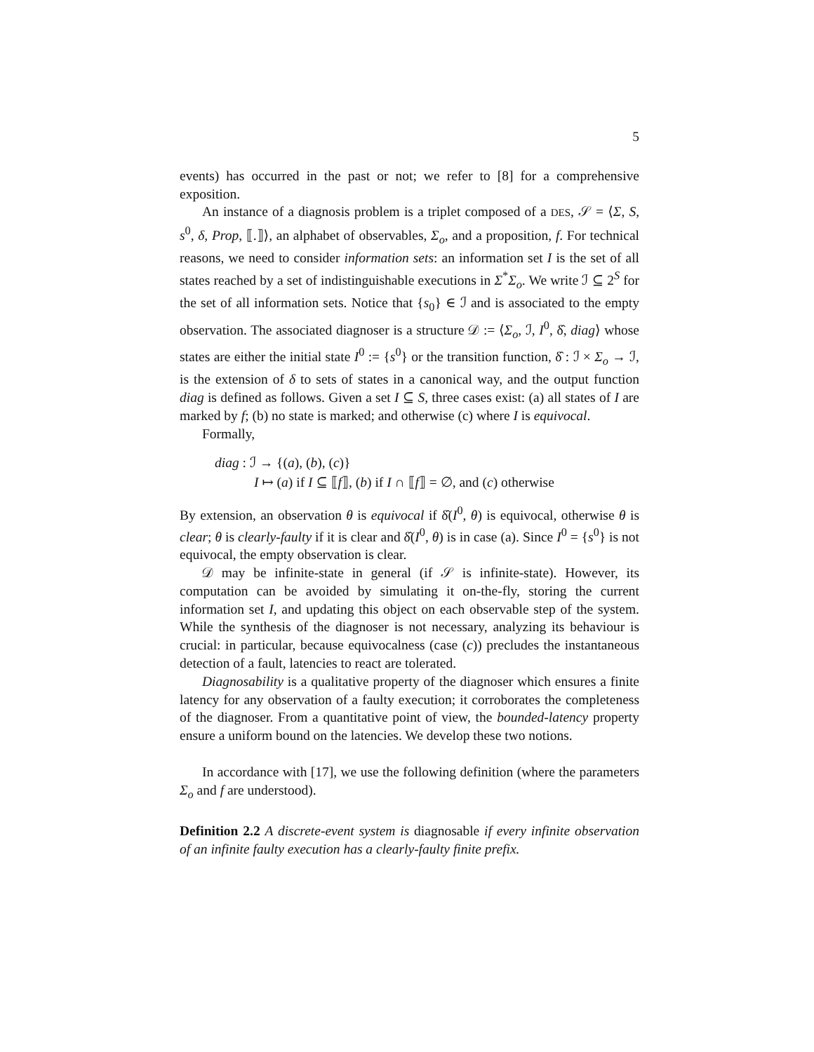5
events) has occurred in the past or not; we refer to [8] for a comprehensive exposition.
An instance of a diagnosis problem is a triplet composed of a DES, 𝒮 = ⟨Σ, S, s<sup>0</sup>, δ, Prop, ⟦.⟧⟩, an alphabet of observables, Σ<sub>o</sub>, and a proposition, f. For technical reasons, we need to consider information sets: an information set I is the set of all states reached by a set of indistinguishable executions in Σ<sup>*</sup>Σ<sub>o</sub>. We write ℐ ⊆ 2<sup>S</sup> for the set of all information sets. Notice that {s<sub>0</sub>} ∈ ℐ and is associated to the empty observation. The associated diagnoser is a structure 𝒟 := ⟨Σ<sub>o</sub>, ℐ, I<sup>0</sup>, δ̂, diag⟩ whose states are either the initial state I<sup>0</sup> := {s<sup>0</sup>} or the transition function, δ̂ : ℐ × Σ<sub>o</sub> → ℐ, is the extension of δ to sets of states in a canonical way, and the output function diag is defined as follows. Given a set I ⊆ S, three cases exist: (a) all states of I are marked by f; (b) no state is marked; and otherwise (c) where I is equivocal.
Formally,
diag : ℐ → {(a), (b), (c)}
I ↦ (a) if I ⊆ ⟦f⟧, (b) if I ∩ ⟦f⟧ = ∅, and (c) otherwise
By extension, an observation θ is equivocal if δ̂(I<sup>0</sup>, θ) is equivocal, otherwise θ is clear; θ is clearly-faulty if it is clear and δ̂(I<sup>0</sup>, θ) is in case (a). Since I<sup>0</sup> = {s<sup>0</sup>} is not equivocal, the empty observation is clear.
𝒟 may be infinite-state in general (if 𝒮 is infinite-state). However, its computation can be avoided by simulating it on-the-fly, storing the current information set I, and updating this object on each observable step of the system. While the synthesis of the diagnoser is not necessary, analyzing its behaviour is crucial: in particular, because equivocalness (case (c)) precludes the instantaneous detection of a fault, latencies to react are tolerated.
Diagnosability is a qualitative property of the diagnoser which ensures a finite latency for any observation of a faulty execution; it corroborates the completeness of the diagnoser. From a quantitative point of view, the bounded-latency property ensure a uniform bound on the latencies. We develop these two notions.
In accordance with [17], we use the following definition (where the parameters Σ<sub>o</sub> and f are understood).
Definition 2.2 A discrete-event system is diagnosable if every infinite observation of an infinite faulty execution has a clearly-faulty finite prefix.